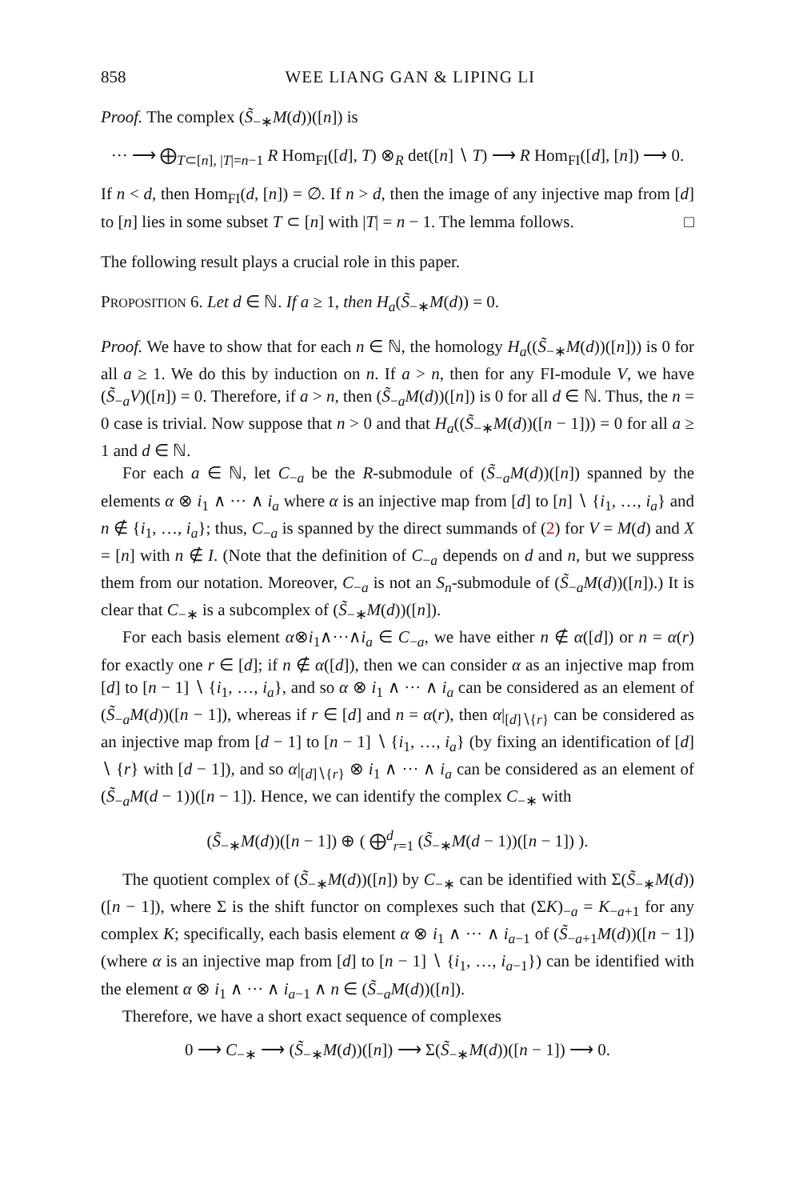858 WEE LIANG GAN & LIPING LI
Proof. The complex (S̃<sub>−∗</sub>M(d))([n]) is
··· ⟶ ⨁<sub>T⊂[n], |T|=n−1</sub> R Hom<sub>FI</sub>([d], T) ⊗<sub>R</sub> det([n] ∖ T) ⟶ R Hom<sub>FI</sub>([d], [n]) ⟶ 0.
If n < d, then Hom<sub>FI</sub>(d, [n]) = ∅. If n > d, then the image of any injective map from [d] to [n] lies in some subset T ⊂ [n] with |T| = n − 1. The lemma follows. □
The following result plays a crucial role in this paper.
PROPOSITION 6. Let d ∈ ℕ. If a ≥ 1, then H<sub>a</sub>(S̃<sub>−∗</sub>M(d)) = 0.
Proof. We have to show that for each n ∈ ℕ, the homology H<sub>a</sub>((S̃<sub>−∗</sub>M(d))([n])) is 0 for all a ≥ 1. We do this by induction on n. If a > n, then for any FI-module V, we have (S̃<sub>−a</sub>V)([n]) = 0. Therefore, if a > n, then (S̃<sub>−a</sub>M(d))([n]) is 0 for all d ∈ ℕ. Thus, the n = 0 case is trivial. Now suppose that n > 0 and that H<sub>a</sub>((S̃<sub>−∗</sub>M(d))([n − 1])) = 0 for all a ≥ 1 and d ∈ ℕ.
For each a ∈ ℕ, let C<sub>−a</sub> be the R-submodule of (S̃<sub>−a</sub>M(d))([n]) spanned by the elements α ⊗ i<sub>1</sub> ∧ ··· ∧ i<sub>a</sub> where α is an injective map from [d] to [n] ∖ {i<sub>1</sub>, …, i<sub>a</sub>} and n ∉ {i<sub>1</sub>, …, i<sub>a</sub>}; thus, C<sub>−a</sub> is spanned by the direct summands of (2) for V = M(d) and X = [n] with n ∉ I. (Note that the definition of C<sub>−a</sub> depends on d and n, but we suppress them from our notation. Moreover, C<sub>−a</sub> is not an S<sub>n</sub>-submodule of (S̃<sub>−a</sub>M(d))([n]).) It is clear that C<sub>−∗</sub> is a subcomplex of (S̃<sub>−∗</sub>M(d))([n]).
For each basis element α⊗i<sub>1</sub>∧···∧i<sub>a</sub> ∈ C<sub>−a</sub>, we have either n ∉ α([d]) or n = α(r) for exactly one r ∈ [d]; if n ∉ α([d]), then we can consider α as an injective map from [d] to [n − 1] ∖ {i<sub>1</sub>, …, i<sub>a</sub>}, and so α ⊗ i<sub>1</sub> ∧ ··· ∧ i<sub>a</sub> can be considered as an element of (S̃<sub>−a</sub>M(d))([n − 1]), whereas if r ∈ [d] and n = α(r), then α|<sub>[d]∖{r}</sub> can be considered as an injective map from [d − 1] to [n − 1] ∖ {i<sub>1</sub>, …, i<sub>a</sub>} (by fixing an identification of [d] ∖ {r} with [d − 1]), and so α|<sub>[d]∖{r}</sub> ⊗ i<sub>1</sub> ∧ ··· ∧ i<sub>a</sub> can be considered as an element of (S̃<sub>−a</sub>M(d − 1))([n − 1]). Hence, we can identify the complex C<sub>−∗</sub> with
(S̃<sub>−∗</sub>M(d))([n − 1]) ⊕ ( ⨁<sup>d</sup><sub>r=1</sub> (S̃<sub>−∗</sub>M(d − 1))([n − 1]) ).
The quotient complex of (S̃<sub>−∗</sub>M(d))([n]) by C<sub>−∗</sub> can be identified with Σ(S̃<sub>−∗</sub>M(d))([n − 1]), where Σ is the shift functor on complexes such that (ΣK)<sub>−a</sub> = K<sub>−a+1</sub> for any complex K; specifically, each basis element α ⊗ i<sub>1</sub> ∧ ··· ∧ i<sub>a−1</sub> of (S̃<sub>−a+1</sub>M(d))([n − 1]) (where α is an injective map from [d] to [n − 1] ∖ {i<sub>1</sub>, …, i<sub>a−1</sub>}) can be identified with the element α ⊗ i<sub>1</sub> ∧ ··· ∧ i<sub>a−1</sub> ∧ n ∈ (S̃<sub>−a</sub>M(d))([n]).
Therefore, we have a short exact sequence of complexes
0 ⟶ C<sub>−∗</sub> ⟶ (S̃<sub>−∗</sub>M(d))([n]) ⟶ Σ(S̃<sub>−∗</sub>M(d))([n − 1]) ⟶ 0.